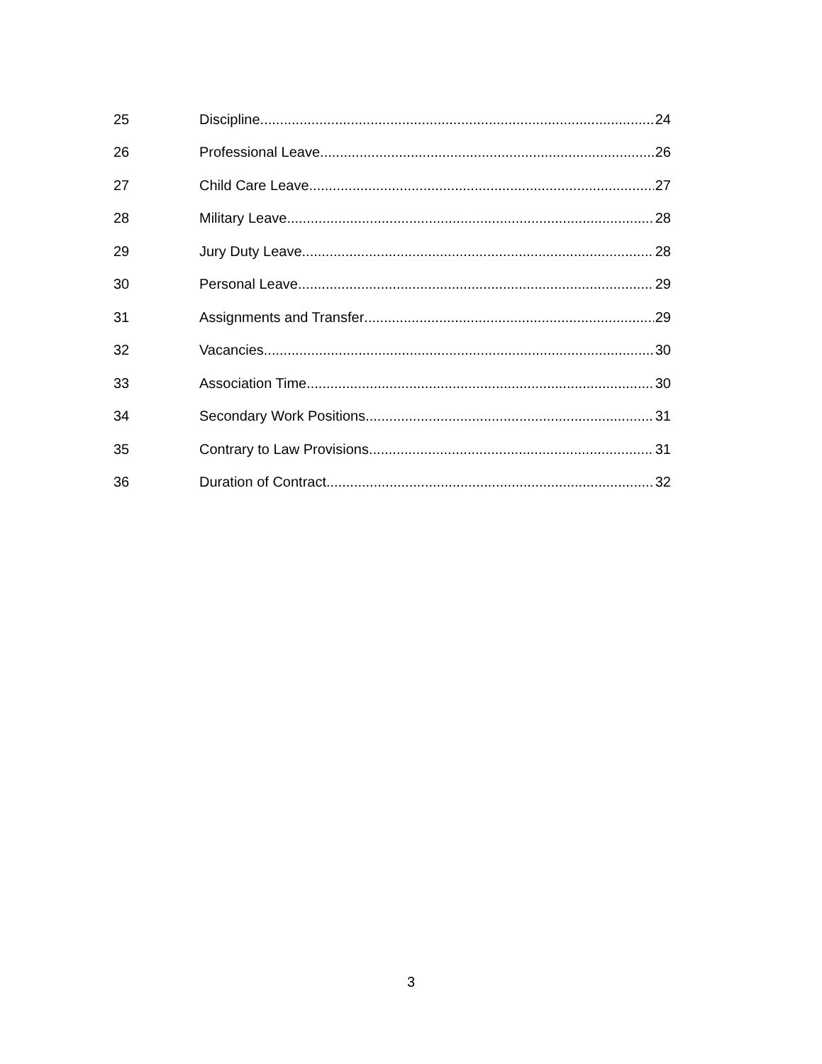25 Discipline 24
26 Professional Leave 26
27 Child Care Leave 27
28 Military Leave 28
29 Jury Duty Leave 28
30 Personal Leave 29
31 Assignments and Transfer 29
32 Vacancies 30
33 Association Time 30
34 Secondary Work Positions 31
35 Contrary to Law Provisions 31
36 Duration of Contract 32
3